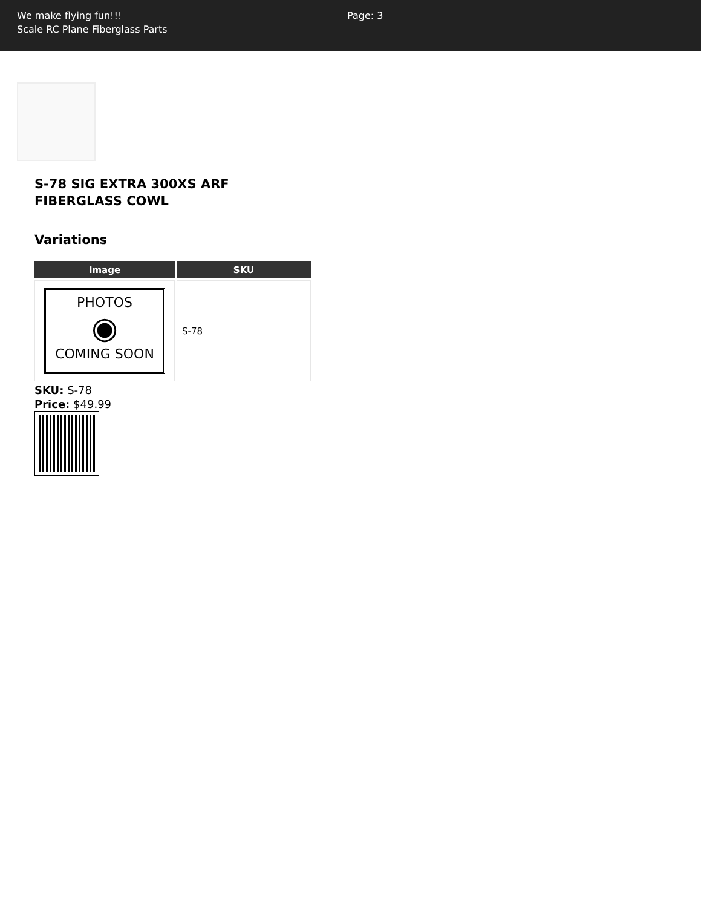We make flying fun!!!
Scale RC Plane Fiberglass Parts
Page: 3
S-78 SIG EXTRA 300XS ARF FIBERGLASS COWL
Variations
| Image | SKU |
| --- | --- |
| PHOTOS ◉ COMING SOON | S-78 |
SKU: S-78
Price: $49.99